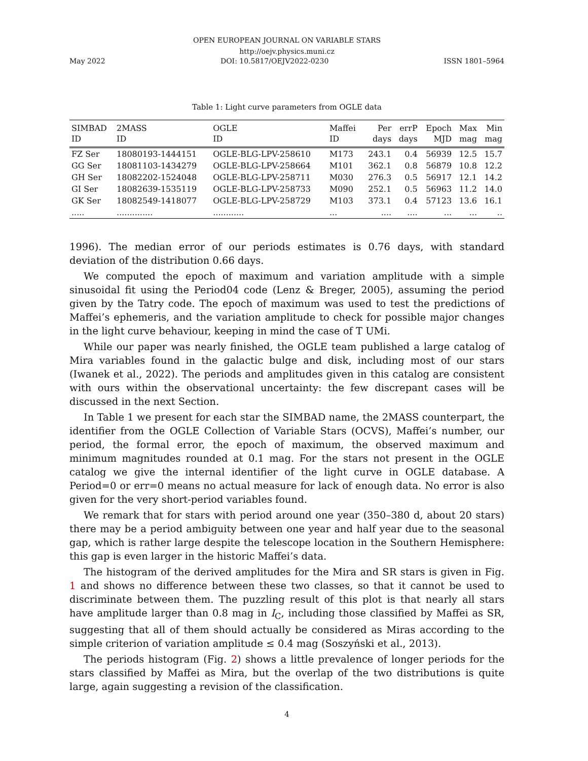OPEN EUROPEAN JOURNAL ON VARIABLE STARS
http://oejv.physics.muni.cz
May 2022 DOI: 10.5817/OEJV2022-0230 ISSN 1801–5964
Table 1: Light curve parameters from OGLE data
| SIMBAD | 2MASS | OGLE | Maffei | Per | errP | Epoch | Max | Min |
| --- | --- | --- | --- | --- | --- | --- | --- | --- |
| ID | ID | ID | ID | days | days | MJD | mag | mag |
| FZ Ser | 18080193-1444151 | OGLE-BLG-LPV-258610 | M173 | 243.1 | 0.4 | 56939 | 12.5 | 15.7 |
| GG Ser | 18081103-1434279 | OGLE-BLG-LPV-258664 | M101 | 362.1 | 0.8 | 56879 | 10.8 | 12.2 |
| GH Ser | 18082202-1524048 | OGLE-BLG-LPV-258711 | M030 | 276.3 | 0.5 | 56917 | 12.1 | 14.2 |
| GI Ser | 18082639-1535119 | OGLE-BLG-LPV-258733 | M090 | 252.1 | 0.5 | 56963 | 11.2 | 14.0 |
| GK Ser | 18082549-1418077 | OGLE-BLG-LPV-258729 | M103 | 373.1 | 0.4 | 57123 | 13.6 | 16.1 |
| ..... | .............. | ............ | ... | .... | .... | ... | ... | .. |
1996). The median error of our periods estimates is 0.76 days, with standard deviation of the distribution 0.66 days.
We computed the epoch of maximum and variation amplitude with a simple sinusoidal fit using the Period04 code (Lenz & Breger, 2005), assuming the period given by the Tatry code. The epoch of maximum was used to test the predictions of Maffei’s ephemeris, and the variation amplitude to check for possible major changes in the light curve behaviour, keeping in mind the case of T UMi.
While our paper was nearly finished, the OGLE team published a large catalog of Mira variables found in the galactic bulge and disk, including most of our stars (Iwanek et al., 2022). The periods and amplitudes given in this catalog are consistent with ours within the observational uncertainty: the few discrepant cases will be discussed in the next Section.
In Table 1 we present for each star the SIMBAD name, the 2MASS counterpart, the identifier from the OGLE Collection of Variable Stars (OCVS), Maffei’s number, our period, the formal error, the epoch of maximum, the observed maximum and minimum magnitudes rounded at 0.1 mag. For the stars not present in the OGLE catalog we give the internal identifier of the light curve in OGLE database. A Period=0 or err=0 means no actual measure for lack of enough data. No error is also given for the very short-period variables found.
We remark that for stars with period around one year (350–380 d, about 20 stars) there may be a period ambiguity between one year and half year due to the seasonal gap, which is rather large despite the telescope location in the Southern Hemisphere: this gap is even larger in the historic Maffei’s data.
The histogram of the derived amplitudes for the Mira and SR stars is given in Fig. 1 and shows no difference between these two classes, so that it cannot be used to discriminate between them. The puzzling result of this plot is that nearly all stars have amplitude larger than 0.8 mag in I<sub>C</sub>, including those classified by Maffei as SR, suggesting that all of them should actually be considered as Miras according to the simple criterion of variation amplitude ≤ 0.4 mag (Soszyński et al., 2013).
The periods histogram (Fig. 2) shows a little prevalence of longer periods for the stars classified by Maffei as Mira, but the overlap of the two distributions is quite large, again suggesting a revision of the classification.
4